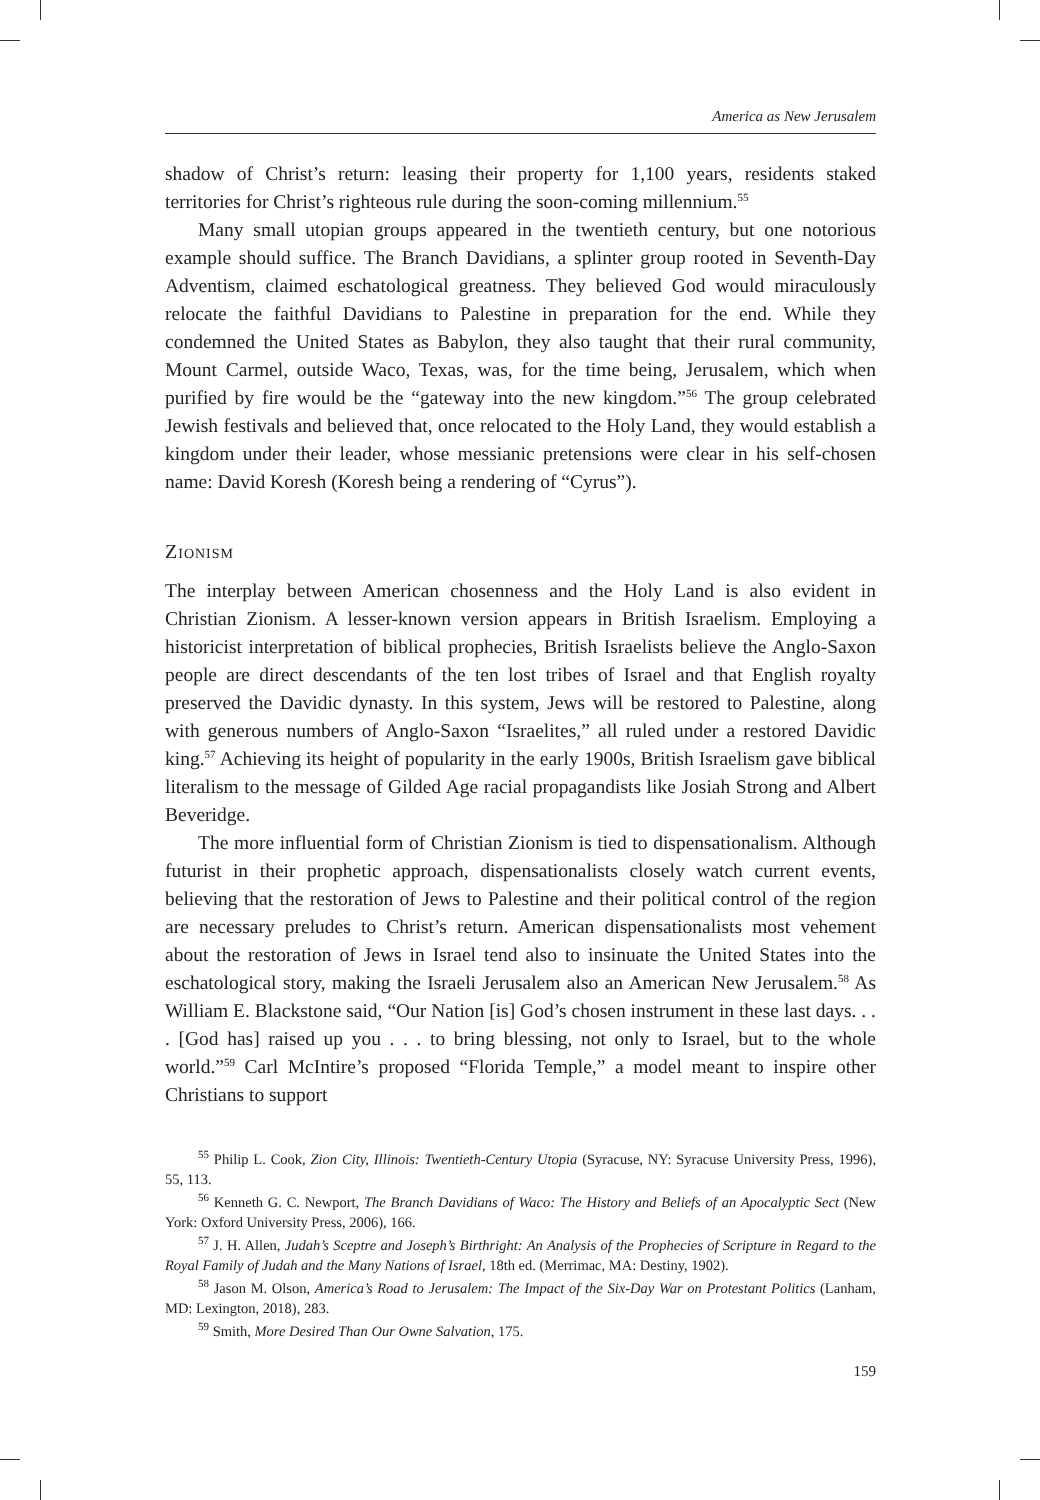America as New Jerusalem
shadow of Christ’s return: leasing their property for 1,100 years, residents staked territories for Christ’s righteous rule during the soon-coming millennium.<sup>55</sup>
Many small utopian groups appeared in the twentieth century, but one notorious example should suffice. The Branch Davidians, a splinter group rooted in Seventh-Day Adventism, claimed eschatological greatness. They believed God would miraculously relocate the faithful Davidians to Palestine in preparation for the end. While they condemned the United States as Babylon, they also taught that their rural community, Mount Carmel, outside Waco, Texas, was, for the time being, Jerusalem, which when purified by fire would be the “gateway into the new kingdom.”<sup>56</sup> The group celebrated Jewish festivals and believed that, once relocated to the Holy Land, they would establish a kingdom under their leader, whose messianic pretensions were clear in his self-chosen name: David Koresh (Koresh being a rendering of “Cyrus”).
Zionism
The interplay between American chosenness and the Holy Land is also evident in Christian Zionism. A lesser-known version appears in British Israelism. Employing a historicist interpretation of biblical prophecies, British Israelists believe the Anglo-Saxon people are direct descendants of the ten lost tribes of Israel and that English royalty preserved the Davidic dynasty. In this system, Jews will be restored to Palestine, along with generous numbers of Anglo-Saxon “Israelites,” all ruled under a restored Davidic king.<sup>57</sup> Achieving its height of popularity in the early 1900s, British Israelism gave biblical literalism to the message of Gilded Age racial propagandists like Josiah Strong and Albert Beveridge.
The more influential form of Christian Zionism is tied to dispensationalism. Although futurist in their prophetic approach, dispensationalists closely watch current events, believing that the restoration of Jews to Palestine and their political control of the region are necessary preludes to Christ’s return. American dispensationalists most vehement about the restoration of Jews in Israel tend also to insinuate the United States into the eschatological story, making the Israeli Jerusalem also an American New Jerusalem.<sup>58</sup> As William E. Blackstone said, “Our Nation [is] God’s chosen instrument in these last days. . . . [God has] raised up you . . . to bring blessing, not only to Israel, but to the whole world.”<sup>59</sup> Carl McIntire’s proposed “Florida Temple,” a model meant to inspire other Christians to support
<sup>55</sup> Philip L. Cook, Zion City, Illinois: Twentieth-Century Utopia (Syracuse, NY: Syracuse University Press, 1996), 55, 113.
<sup>56</sup> Kenneth G. C. Newport, The Branch Davidians of Waco: The History and Beliefs of an Apocalyptic Sect (New York: Oxford University Press, 2006), 166.
<sup>57</sup> J. H. Allen, Judah’s Sceptre and Joseph’s Birthright: An Analysis of the Prophecies of Scripture in Regard to the Royal Family of Judah and the Many Nations of Israel, 18th ed. (Merrimac, MA: Destiny, 1902).
<sup>58</sup> Jason M. Olson, America’s Road to Jerusalem: The Impact of the Six-Day War on Protestant Politics (Lanham, MD: Lexington, 2018), 283.
<sup>59</sup> Smith, More Desired Than Our Owne Salvation, 175.
159